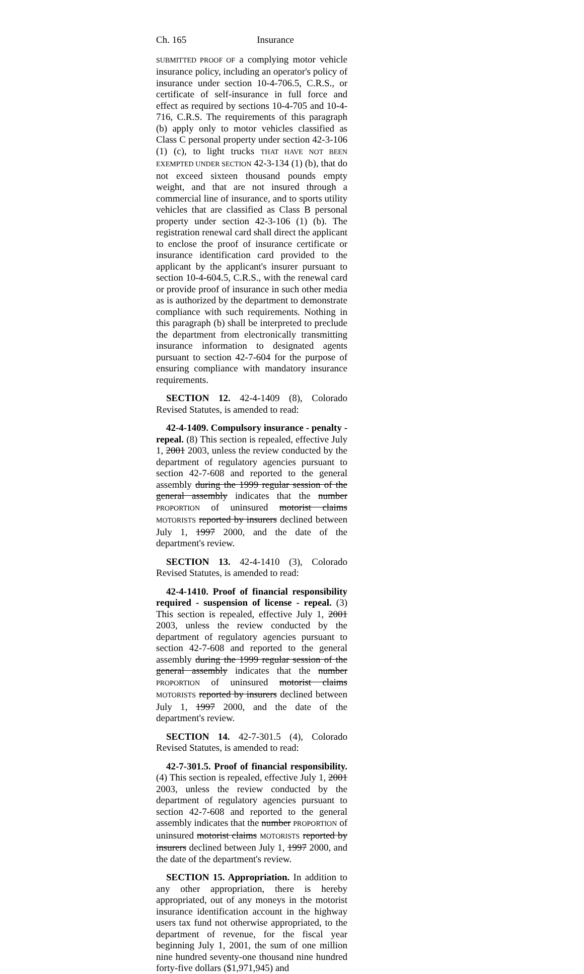Ch. 165 Insurance
SUBMITTED PROOF OF a complying motor vehicle insurance policy, including an operator's policy of insurance under section 10-4-706.5, C.R.S., or certificate of self-insurance in full force and effect as required by sections 10-4-705 and 10-4-716, C.R.S. The requirements of this paragraph (b) apply only to motor vehicles classified as Class C personal property under section 42-3-106 (1) (c), to light trucks THAT HAVE NOT BEEN EXEMPTED UNDER SECTION 42-3-134 (1) (b), that do not exceed sixteen thousand pounds empty weight, and that are not insured through a commercial line of insurance, and to sports utility vehicles that are classified as Class B personal property under section 42-3-106 (1) (b). The registration renewal card shall direct the applicant to enclose the proof of insurance certificate or insurance identification card provided to the applicant by the applicant's insurer pursuant to section 10-4-604.5, C.R.S., with the renewal card or provide proof of insurance in such other media as is authorized by the department to demonstrate compliance with such requirements. Nothing in this paragraph (b) shall be interpreted to preclude the department from electronically transmitting insurance information to designated agents pursuant to section 42-7-604 for the purpose of ensuring compliance with mandatory insurance requirements.
SECTION 12. 42-4-1409 (8), Colorado Revised Statutes, is amended to read:
42-4-1409. Compulsory insurance - penalty - repeal. (8) This section is repealed, effective July 1, 2001 2003, unless the review conducted by the department of regulatory agencies pursuant to section 42-7-608 and reported to the general assembly during the 1999 regular session of the general assembly indicates that the number PROPORTION of uninsured motorist claims MOTORISTS reported by insurers declined between July 1, 1997 2000, and the date of the department's review.
SECTION 13. 42-4-1410 (3), Colorado Revised Statutes, is amended to read:
42-4-1410. Proof of financial responsibility required - suspension of license - repeal. (3) This section is repealed, effective July 1, 2001 2003, unless the review conducted by the department of regulatory agencies pursuant to section 42-7-608 and reported to the general assembly during the 1999 regular session of the general assembly indicates that the number PROPORTION of uninsured motorist claims MOTORISTS reported by insurers declined between July 1, 1997 2000, and the date of the department's review.
SECTION 14. 42-7-301.5 (4), Colorado Revised Statutes, is amended to read:
42-7-301.5. Proof of financial responsibility. (4) This section is repealed, effective July 1, 2001 2003, unless the review conducted by the department of regulatory agencies pursuant to section 42-7-608 and reported to the general assembly indicates that the number PROPORTION of uninsured motorist claims MOTORISTS reported by insurers declined between July 1, 1997 2000, and the date of the department's review.
SECTION 15. Appropriation. In addition to any other appropriation, there is hereby appropriated, out of any moneys in the motorist insurance identification account in the highway users tax fund not otherwise appropriated, to the department of revenue, for the fiscal year beginning July 1, 2001, the sum of one million nine hundred seventy-one thousand nine hundred forty-five dollars ($1,971,945) and